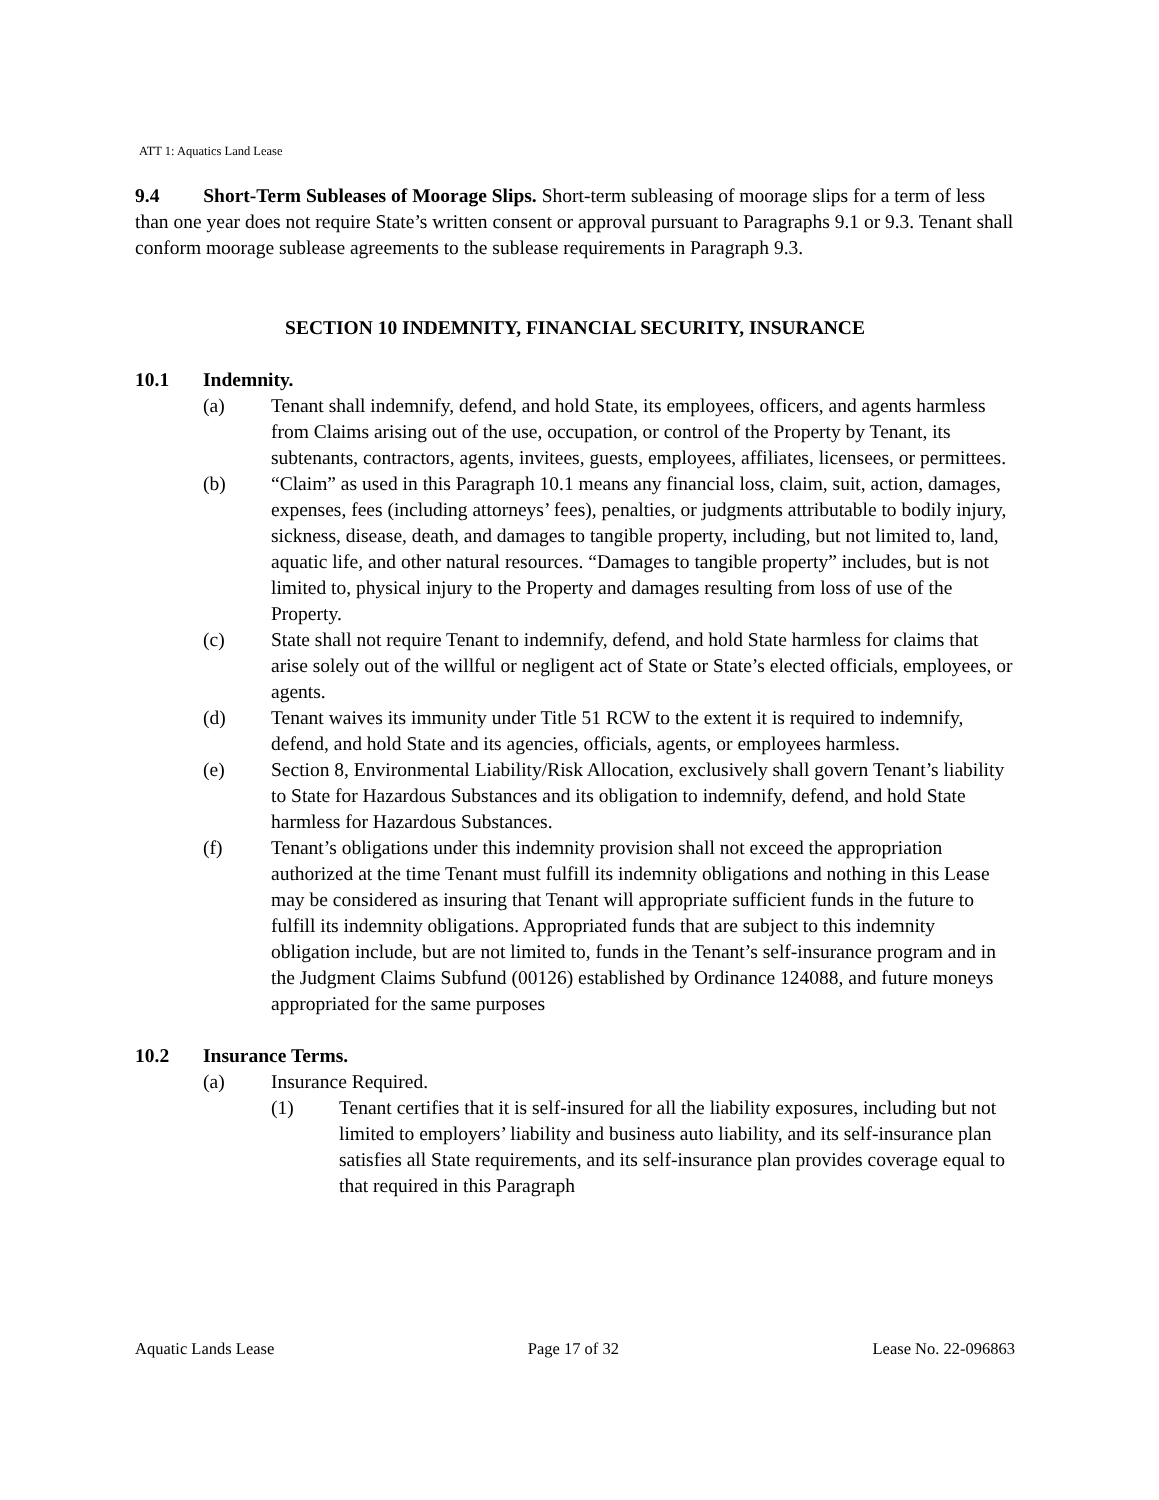ATT 1: Aquatics Land Lease
9.4 Short-Term Subleases of Moorage Slips. Short-term subleasing of moorage slips for a term of less than one year does not require State’s written consent or approval pursuant to Paragraphs 9.1 or 9.3. Tenant shall conform moorage sublease agreements to the sublease requirements in Paragraph 9.3.
SECTION 10 INDEMNITY, FINANCIAL SECURITY, INSURANCE
10.1 Indemnity.
(a) Tenant shall indemnify, defend, and hold State, its employees, officers, and agents harmless from Claims arising out of the use, occupation, or control of the Property by Tenant, its subtenants, contractors, agents, invitees, guests, employees, affiliates, licensees, or permittees.
(b) “Claim” as used in this Paragraph 10.1 means any financial loss, claim, suit, action, damages, expenses, fees (including attorneys’ fees), penalties, or judgments attributable to bodily injury, sickness, disease, death, and damages to tangible property, including, but not limited to, land, aquatic life, and other natural resources. “Damages to tangible property” includes, but is not limited to, physical injury to the Property and damages resulting from loss of use of the Property.
(c) State shall not require Tenant to indemnify, defend, and hold State harmless for claims that arise solely out of the willful or negligent act of State or State’s elected officials, employees, or agents.
(d) Tenant waives its immunity under Title 51 RCW to the extent it is required to indemnify, defend, and hold State and its agencies, officials, agents, or employees harmless.
(e) Section 8, Environmental Liability/Risk Allocation, exclusively shall govern Tenant’s liability to State for Hazardous Substances and its obligation to indemnify, defend, and hold State harmless for Hazardous Substances.
(f) Tenant’s obligations under this indemnity provision shall not exceed the appropriation authorized at the time Tenant must fulfill its indemnity obligations and nothing in this Lease may be considered as insuring that Tenant will appropriate sufficient funds in the future to fulfill its indemnity obligations. Appropriated funds that are subject to this indemnity obligation include, but are not limited to, funds in the Tenant’s self-insurance program and in the Judgment Claims Subfund (00126) established by Ordinance 124088, and future moneys appropriated for the same purposes
10.2 Insurance Terms.
(a) Insurance Required.
(1) Tenant certifies that it is self-insured for all the liability exposures, including but not limited to employers’ liability and business auto liability, and its self-insurance plan satisfies all State requirements, and its self-insurance plan provides coverage equal to that required in this Paragraph
Aquatic Lands Lease Page 17 of 32 Lease No. 22-096863